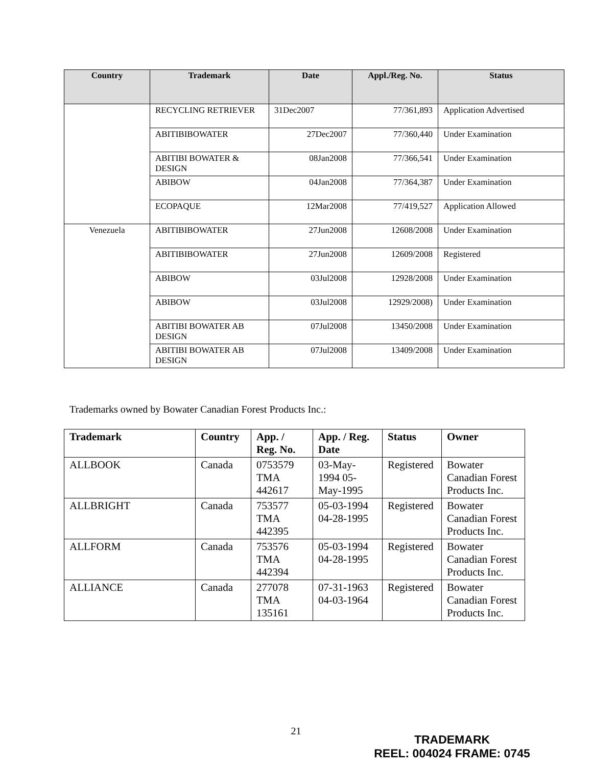| Country | Trademark | Date | Appl./Reg. No. | Status |
| --- | --- | --- | --- | --- |
| | RECYCLING RETRIEVER | 31Dec2007 | 77/361,893 | Application Advertised |
| | ABITIBIBOWATER | 27Dec2007 | 77/360,440 | Under Examination |
| | ABITIBI BOWATER & DESIGN | 08Jan2008 | 77/366,541 | Under Examination |
| | ABIBOW | 04Jan2008 | 77/364,387 | Under Examination |
| | ECOPAQUE | 12Mar2008 | 77/419,527 | Application Allowed |
| Venezuela | ABITIBIBOWATER | 27Jun2008 | 12608/2008 | Under Examination |
| | ABITIBIBOWATER | 27Jun2008 | 12609/2008 | Registered |
| | ABIBOW | 03Jul2008 | 12928/2008 | Under Examination |
| | ABIBOW | 03Jul2008 | 12929/2008) | Under Examination |
| | ABITIBI BOWATER AB DESIGN | 07Jul2008 | 13450/2008 | Under Examination |
| | ABITIBI BOWATER AB DESIGN | 07Jul2008 | 13409/2008 | Under Examination |
Trademarks owned by Bowater Canadian Forest Products Inc.:
| Trademark | Country | App. / Reg. No. | App. / Reg. Date | Status | Owner |
| --- | --- | --- | --- | --- | --- |
| ALLBOOK | Canada | 0753579 TMA 442617 | 03-May-1994 05-May-1995 | Registered | Bowater Canadian Forest Products Inc. |
| ALLBRIGHT | Canada | 753577 TMA 442395 | 05-03-1994 04-28-1995 | Registered | Bowater Canadian Forest Products Inc. |
| ALLFORM | Canada | 753576 TMA 442394 | 05-03-1994 04-28-1995 | Registered | Bowater Canadian Forest Products Inc. |
| ALLIANCE | Canada | 277078 TMA 135161 | 07-31-1963 04-03-1964 | Registered | Bowater Canadian Forest Products Inc. |
21
TRADEMARK
REEL: 004024 FRAME: 0745